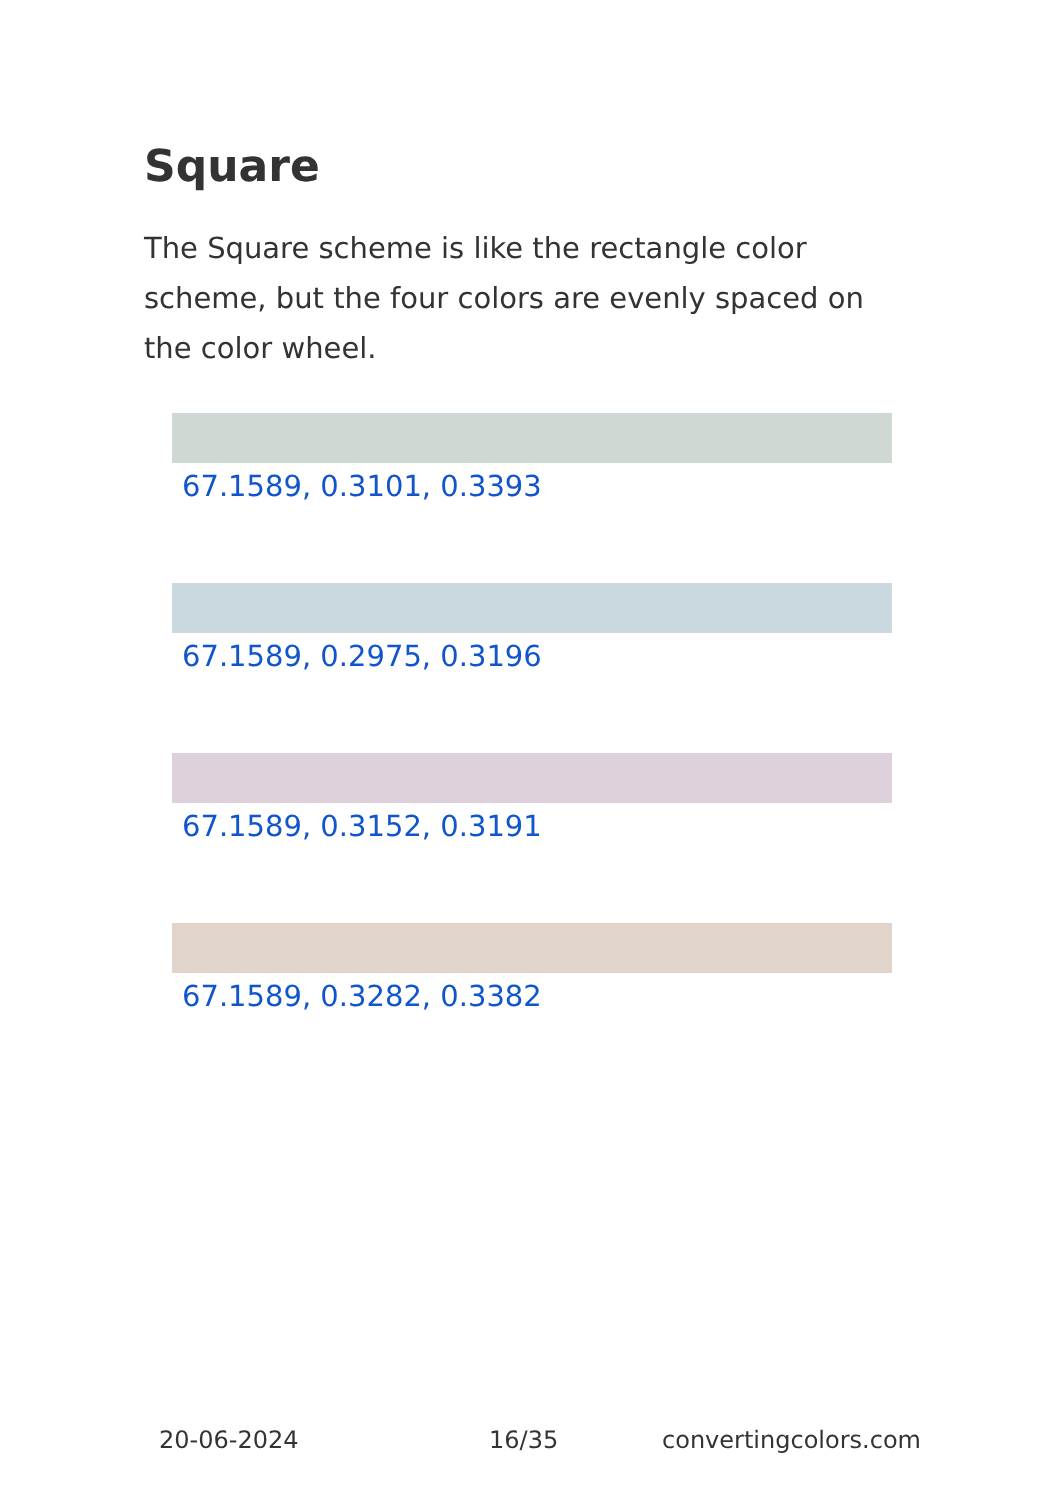Square
The Square scheme is like the rectangle color scheme, but the four colors are evenly spaced on the color wheel.
67.1589, 0.3101, 0.3393
67.1589, 0.2975, 0.3196
67.1589, 0.3152, 0.3191
67.1589, 0.3282, 0.3382
20-06-2024 16/35 convertingcolors.com